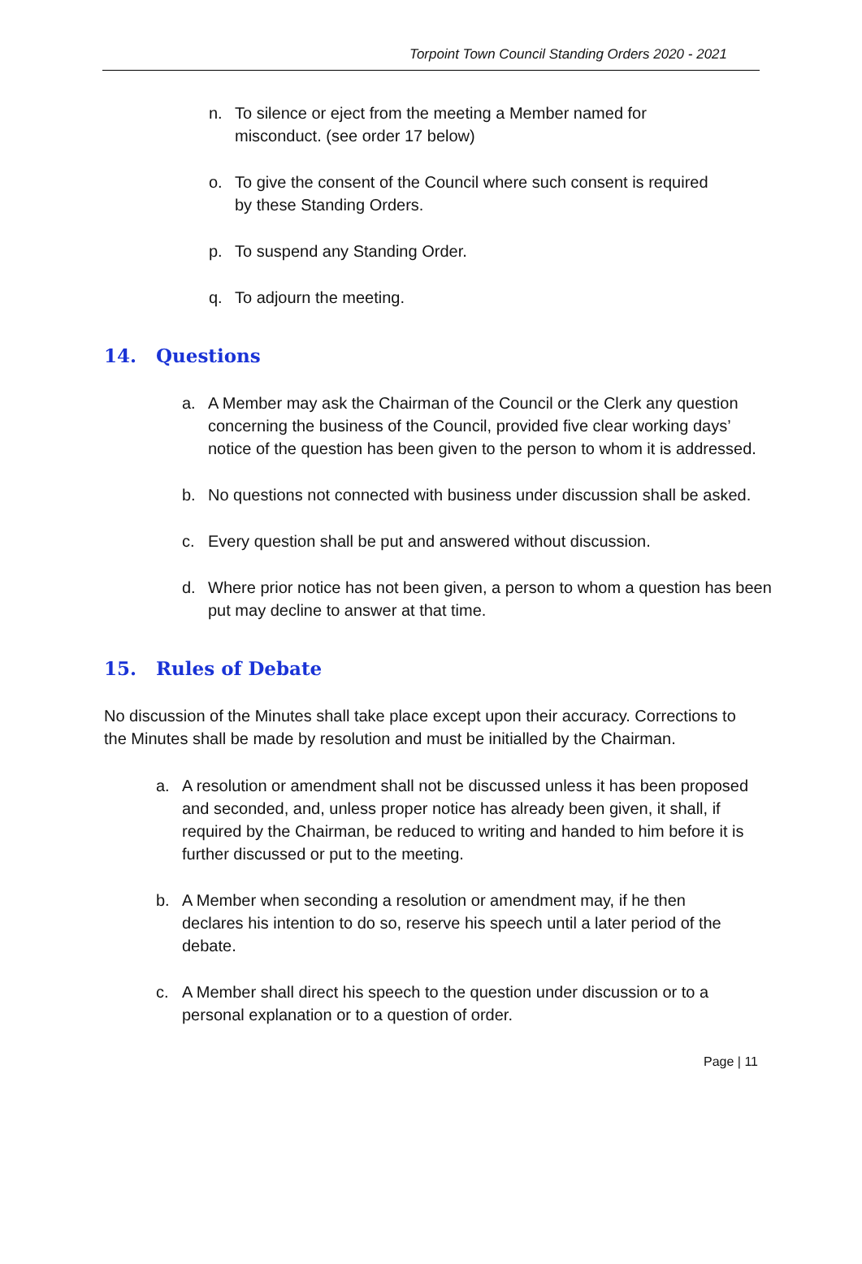Torpoint Town Council Standing Orders 2020 - 2021
n. To silence or eject from the meeting a Member named for misconduct. (see order 17 below)
o. To give the consent of the Council where such consent is required by these Standing Orders.
p. To suspend any Standing Order.
q. To adjourn the meeting.
14. Questions
a. A Member may ask the Chairman of the Council or the Clerk any question concerning the business of the Council, provided five clear working days’ notice of the question has been given to the person to whom it is addressed.
b. No questions not connected with business under discussion shall be asked.
c. Every question shall be put and answered without discussion.
d. Where prior notice has not been given, a person to whom a question has been put may decline to answer at that time.
15. Rules of Debate
No discussion of the Minutes shall take place except upon their accuracy. Corrections to the Minutes shall be made by resolution and must be initialled by the Chairman.
a. A resolution or amendment shall not be discussed unless it has been proposed and seconded, and, unless proper notice has already been given, it shall, if required by the Chairman, be reduced to writing and handed to him before it is further discussed or put to the meeting.
b. A Member when seconding a resolution or amendment may, if he then declares his intention to do so, reserve his speech until a later period of the debate.
c. A Member shall direct his speech to the question under discussion or to a personal explanation or to a question of order.
Page | 11